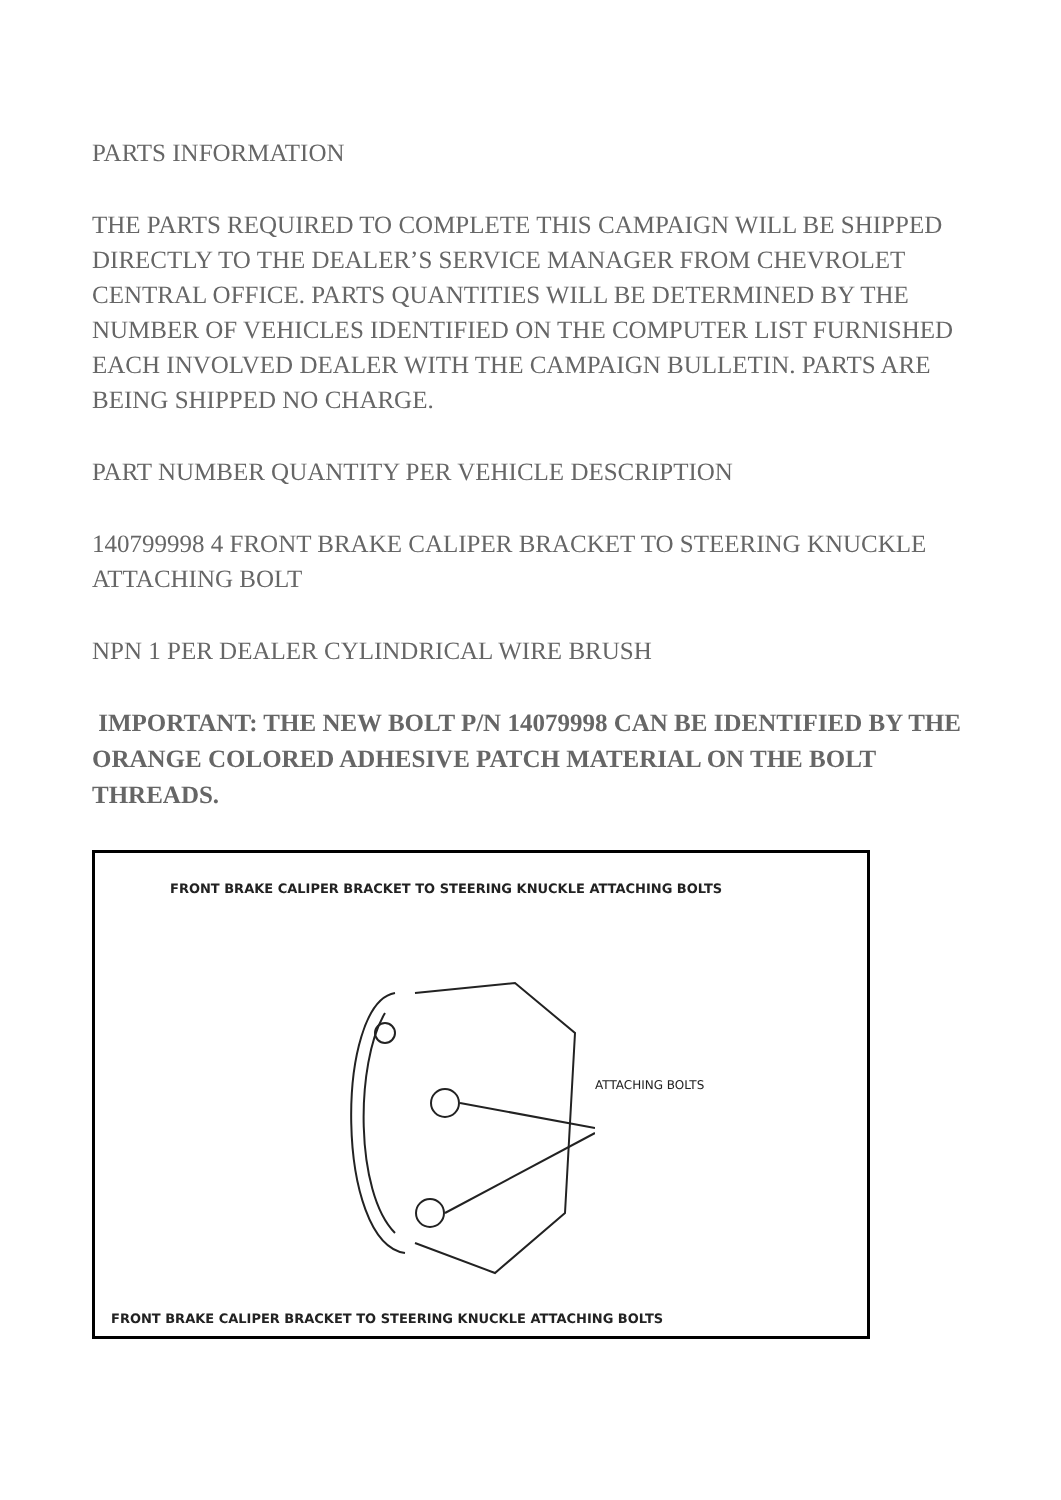PARTS INFORMATION
THE PARTS REQUIRED TO COMPLETE THIS CAMPAIGN WILL BE SHIPPED DIRECTLY TO THE DEALER’S SERVICE MANAGER FROM CHEVROLET CENTRAL OFFICE. PARTS QUANTITIES WILL BE DETERMINED BY THE NUMBER OF VEHICLES IDENTIFIED ON THE COMPUTER LIST FURNISHED EACH INVOLVED DEALER WITH THE CAMPAIGN BULLETIN. PARTS ARE BEING SHIPPED NO CHARGE.
PART NUMBER QUANTITY PER VEHICLE DESCRIPTION
140799998 4 FRONT BRAKE CALIPER BRACKET TO STEERING KNUCKLE ATTACHING BOLT
NPN 1 PER DEALER CYLINDRICAL WIRE BRUSH
IMPORTANT: THE NEW BOLT P/N 14079998 CAN BE IDENTIFIED BY THE ORANGE COLORED ADHESIVE PATCH MATERIAL ON THE BOLT THREADS.
FRONT BRAKE CALIPER BRACKET TO STEERING KNUCKLE ATTACHING BOLTS
ATTACHING BOLTS
FRONT BRAKE CALIPER BRACKET TO STEERING KNUCKLE ATTACHING BOLTS